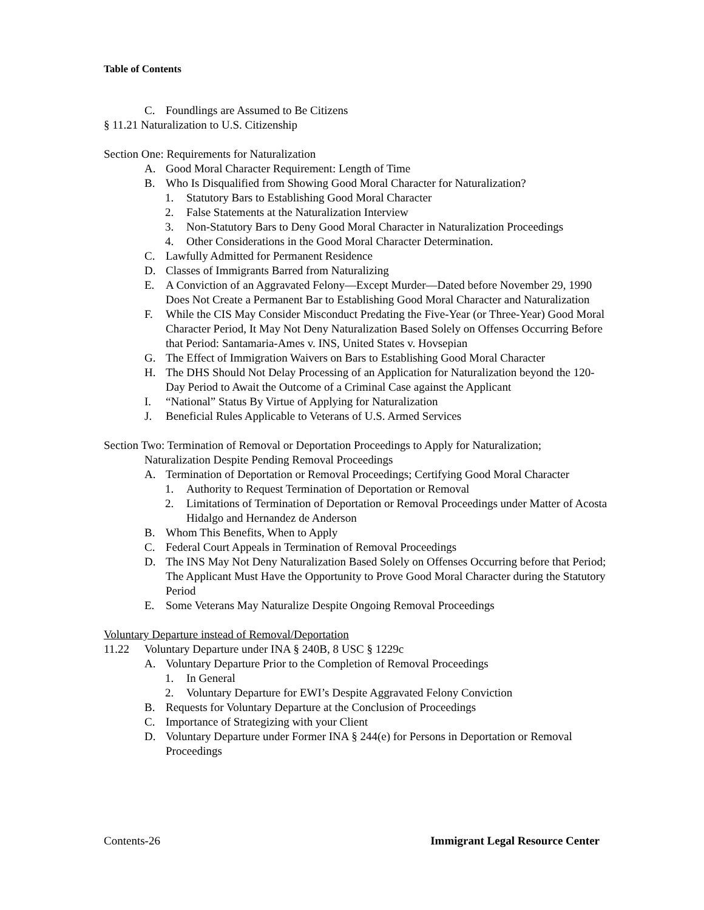Table of Contents
C. Foundlings are Assumed to Be Citizens
§ 11.21 Naturalization to U.S. Citizenship
Section One: Requirements for Naturalization
A. Good Moral Character Requirement: Length of Time
B. Who Is Disqualified from Showing Good Moral Character for Naturalization?
1. Statutory Bars to Establishing Good Moral Character
2. False Statements at the Naturalization Interview
3. Non-Statutory Bars to Deny Good Moral Character in Naturalization Proceedings
4. Other Considerations in the Good Moral Character Determination.
C. Lawfully Admitted for Permanent Residence
D. Classes of Immigrants Barred from Naturalizing
E. A Conviction of an Aggravated Felony—Except Murder—Dated before November 29, 1990 Does Not Create a Permanent Bar to Establishing Good Moral Character and Naturalization
F. While the CIS May Consider Misconduct Predating the Five-Year (or Three-Year) Good Moral Character Period, It May Not Deny Naturalization Based Solely on Offenses Occurring Before that Period: Santamaria-Ames v. INS, United States v. Hovsepian
G. The Effect of Immigration Waivers on Bars to Establishing Good Moral Character
H. The DHS Should Not Delay Processing of an Application for Naturalization beyond the 120-Day Period to Await the Outcome of a Criminal Case against the Applicant
I. “National” Status By Virtue of Applying for Naturalization
J. Beneficial Rules Applicable to Veterans of U.S. Armed Services
Section Two: Termination of Removal or Deportation Proceedings to Apply for Naturalization;
Naturalization Despite Pending Removal Proceedings
A. Termination of Deportation or Removal Proceedings; Certifying Good Moral Character
1. Authority to Request Termination of Deportation or Removal
2. Limitations of Termination of Deportation or Removal Proceedings under Matter of Acosta Hidalgo and Hernandez de Anderson
B. Whom This Benefits, When to Apply
C. Federal Court Appeals in Termination of Removal Proceedings
D. The INS May Not Deny Naturalization Based Solely on Offenses Occurring before that Period; The Applicant Must Have the Opportunity to Prove Good Moral Character during the Statutory Period
E. Some Veterans May Naturalize Despite Ongoing Removal Proceedings
Voluntary Departure instead of Removal/Deportation
11.22 Voluntary Departure under INA § 240B, 8 USC § 1229c
A. Voluntary Departure Prior to the Completion of Removal Proceedings
1. In General
2. Voluntary Departure for EWI’s Despite Aggravated Felony Conviction
B. Requests for Voluntary Departure at the Conclusion of Proceedings
C. Importance of Strategizing with your Client
D. Voluntary Departure under Former INA § 244(e) for Persons in Deportation or Removal Proceedings
Contents-26 Immigrant Legal Resource Center